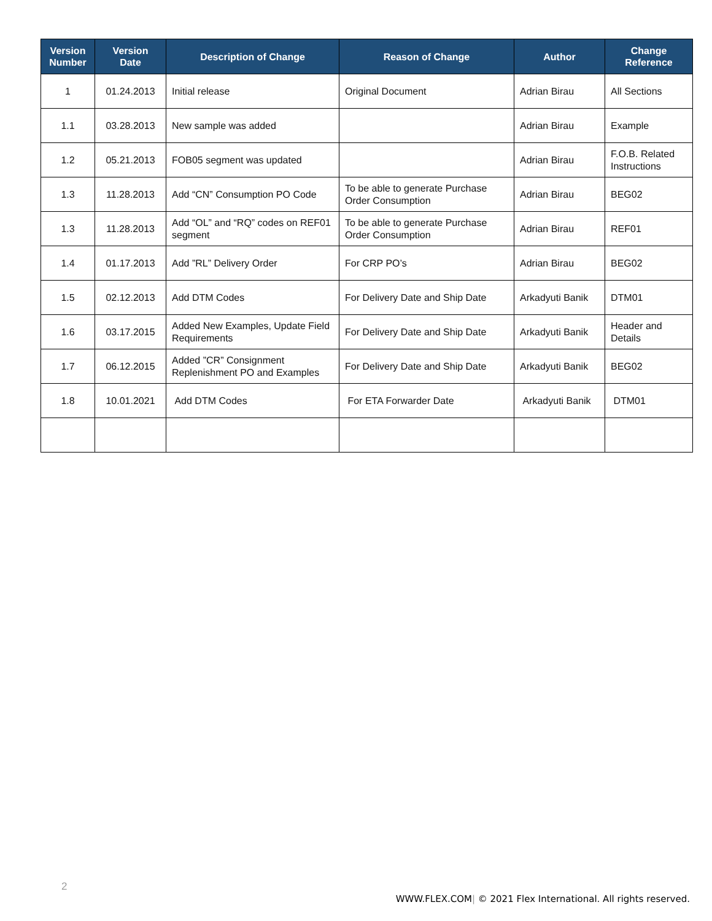| Version Number | Version Date | Description of Change | Reason of Change | Author | Change Reference |
| --- | --- | --- | --- | --- | --- |
| 1 | 01.24.2013 | Initial release | Original Document | Adrian Birau | All Sections |
| 1.1 | 03.28.2013 | New sample was added | | Adrian Birau | Example |
| 1.2 | 05.21.2013 | FOB05 segment was updated | | Adrian Birau | F.O.B. Related Instructions |
| 1.3 | 11.28.2013 | Add “CN” Consumption PO Code | To be able to generate Purchase Order Consumption | Adrian Birau | BEG02 |
| 1.3 | 11.28.2013 | Add “OL” and “RQ” codes on REF01 segment | To be able to generate Purchase Order Consumption | Adrian Birau | REF01 |
| 1.4 | 01.17.2013 | Add ”RL” Delivery Order | For CRP PO’s | Adrian Birau | BEG02 |
| 1.5 | 02.12.2013 | Add DTM Codes | For Delivery Date and Ship Date | Arkadyuti Banik | DTM01 |
| 1.6 | 03.17.2015 | Added New Examples, Update Field Requirements | For Delivery Date and Ship Date | Arkadyuti Banik | Header and Details |
| 1.7 | 06.12.2015 | Added ”CR” Consignment Replenishment PO and Examples | For Delivery Date and Ship Date | Arkadyuti Banik | BEG02 |
| 1.8 | 10.01.2021 | Add DTM Codes | For ETA Forwarder Date | Arkadyuti Banik | DTM01 |
2
WWW.FLEX.COM| © 2021 Flex International. All rights reserved.